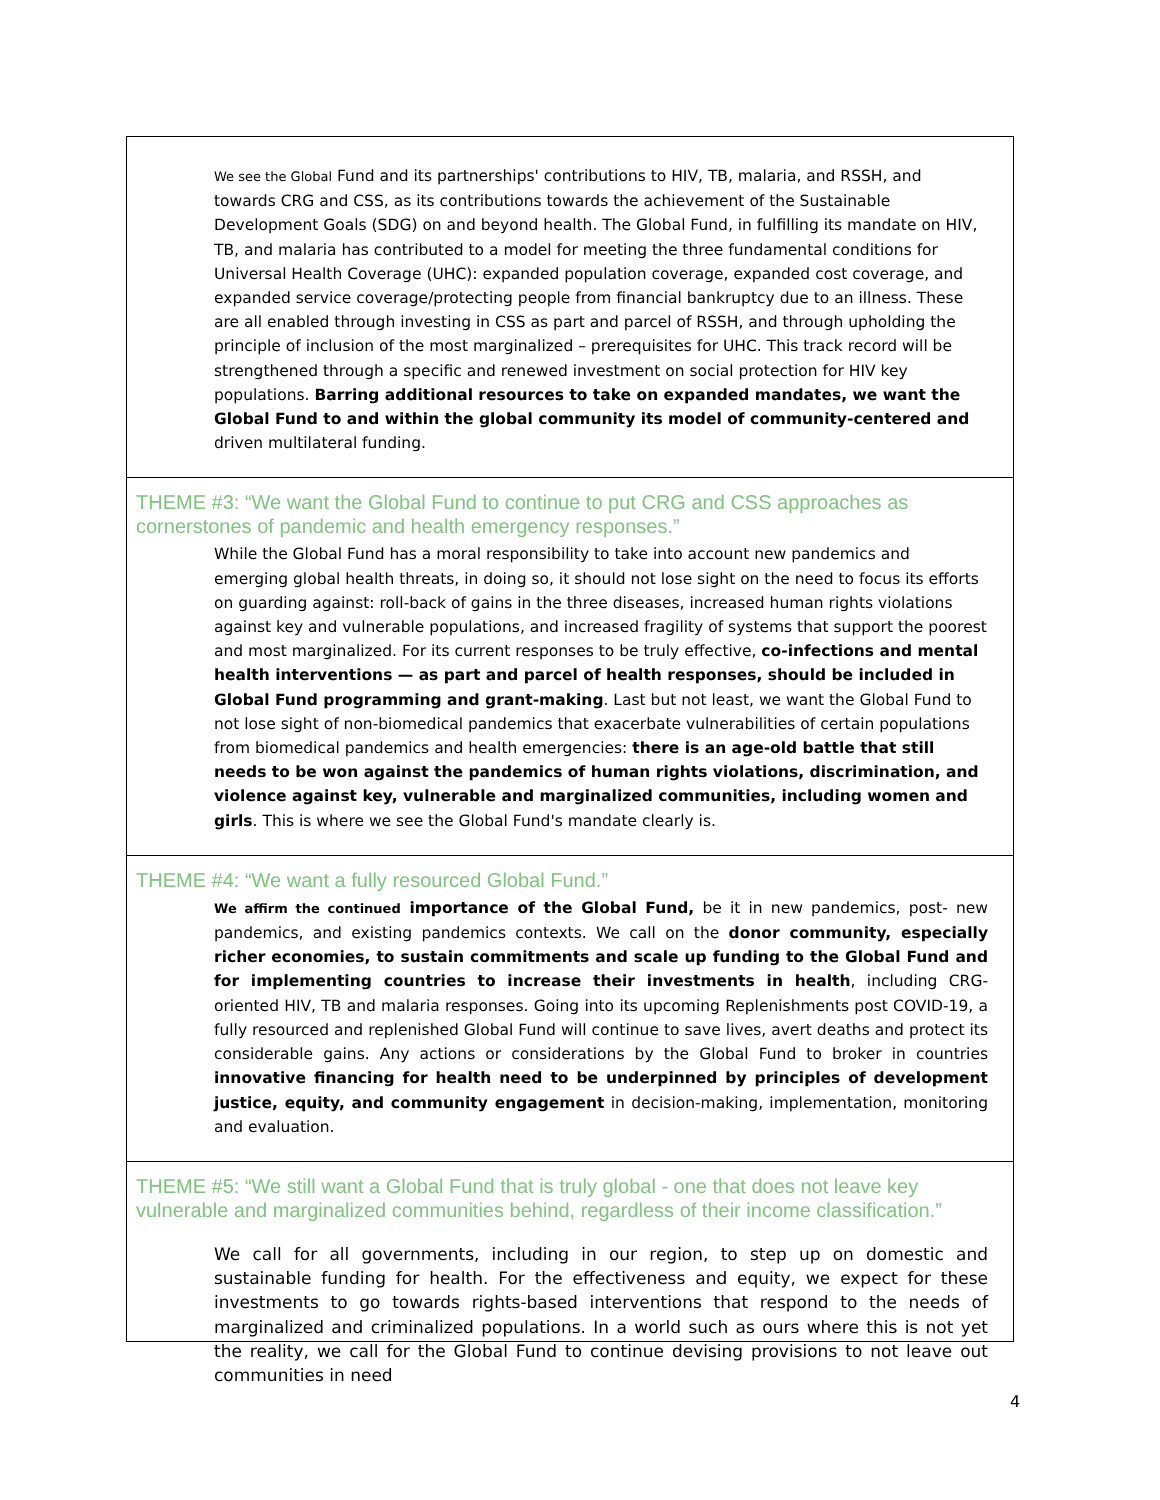We see the Global Fund and its partnerships' contributions to HIV, TB, malaria, and RSSH, and towards CRG and CSS, as its contributions towards the achievement of the Sustainable Development Goals (SDG) on and beyond health. The Global Fund, in fulfilling its mandate on HIV, TB, and malaria has contributed to a model for meeting the three fundamental conditions for Universal Health Coverage (UHC): expanded population coverage, expanded cost coverage, and expanded service coverage/protecting people from financial bankruptcy due to an illness. These are all enabled through investing in CSS as part and parcel of RSSH, and through upholding the principle of inclusion of the most marginalized – prerequisites for UHC. This track record will be strengthened through a specific and renewed investment on social protection for HIV key populations. Barring additional resources to take on expanded mandates, we want the Global Fund to and within the global community its model of community-centered and driven multilateral funding.
THEME #3: “We want the Global Fund to continue to put CRG and CSS approaches as cornerstones of pandemic and health emergency responses.”
While the Global Fund has a moral responsibility to take into account new pandemics and emerging global health threats, in doing so, it should not lose sight on the need to focus its efforts on guarding against: roll-back of gains in the three diseases, increased human rights violations against key and vulnerable populations, and increased fragility of systems that support the poorest and most marginalized. For its current responses to be truly effective, co-infections and mental health interventions — as part and parcel of health responses, should be included in Global Fund programming and grant-making. Last but not least, we want the Global Fund to not lose sight of non-biomedical pandemics that exacerbate vulnerabilities of certain populations from biomedical pandemics and health emergencies: there is an age-old battle that still needs to be won against the pandemics of human rights violations, discrimination, and violence against key, vulnerable and marginalized communities, including women and girls. This is where we see the Global Fund's mandate clearly is.
THEME #4: “We want a fully resourced Global Fund.”
We affirm the continued importance of the Global Fund, be it in new pandemics, post- new pandemics, and existing pandemics contexts. We call on the donor community, especially richer economies, to sustain commitments and scale up funding to the Global Fund and for implementing countries to increase their investments in health, including CRG-oriented HIV, TB and malaria responses. Going into its upcoming Replenishments post COVID-19, a fully resourced and replenished Global Fund will continue to save lives, avert deaths and protect its considerable gains. Any actions or considerations by the Global Fund to broker in countries innovative financing for health need to be underpinned by principles of development justice, equity, and community engagement in decision-making, implementation, monitoring and evaluation.
THEME #5: “We still want a Global Fund that is truly global - one that does not leave key vulnerable and marginalized communities behind, regardless of their income classification.”
We call for all governments, including in our region, to step up on domestic and sustainable funding for health. For the effectiveness and equity, we expect for these investments to go towards rights-based interventions that respond to the needs of marginalized and criminalized populations. In a world such as ours where this is not yet the reality, we call for the Global Fund to continue devising provisions to not leave out communities in need
4